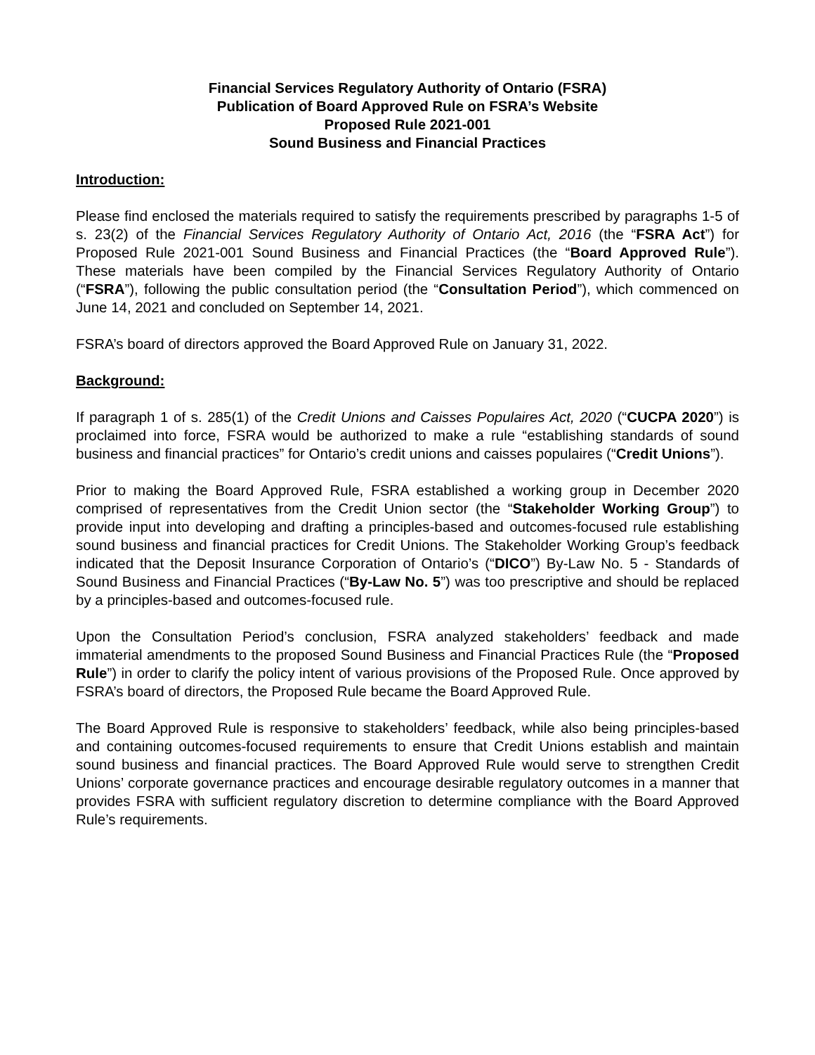Financial Services Regulatory Authority of Ontario (FSRA)
Publication of Board Approved Rule on FSRA’s Website
Proposed Rule 2021-001
Sound Business and Financial Practices
Introduction:
Please find enclosed the materials required to satisfy the requirements prescribed by paragraphs 1-5 of s. 23(2) of the Financial Services Regulatory Authority of Ontario Act, 2016 (the “FSRA Act”) for Proposed Rule 2021-001 Sound Business and Financial Practices (the “Board Approved Rule”). These materials have been compiled by the Financial Services Regulatory Authority of Ontario (“FSRA”), following the public consultation period (the “Consultation Period”), which commenced on June 14, 2021 and concluded on September 14, 2021.
FSRA’s board of directors approved the Board Approved Rule on January 31, 2022.
Background:
If paragraph 1 of s. 285(1) of the Credit Unions and Caisses Populaires Act, 2020 (“CUCPA 2020”) is proclaimed into force, FSRA would be authorized to make a rule “establishing standards of sound business and financial practices” for Ontario’s credit unions and caisses populaires (“Credit Unions”).
Prior to making the Board Approved Rule, FSRA established a working group in December 2020 comprised of representatives from the Credit Union sector (the “Stakeholder Working Group”) to provide input into developing and drafting a principles-based and outcomes-focused rule establishing sound business and financial practices for Credit Unions. The Stakeholder Working Group’s feedback indicated that the Deposit Insurance Corporation of Ontario’s (“DICO”) By-Law No. 5 - Standards of Sound Business and Financial Practices (“By-Law No. 5”) was too prescriptive and should be replaced by a principles-based and outcomes-focused rule.
Upon the Consultation Period’s conclusion, FSRA analyzed stakeholders’ feedback and made immaterial amendments to the proposed Sound Business and Financial Practices Rule (the “Proposed Rule”) in order to clarify the policy intent of various provisions of the Proposed Rule. Once approved by FSRA’s board of directors, the Proposed Rule became the Board Approved Rule.
The Board Approved Rule is responsive to stakeholders’ feedback, while also being principles-based and containing outcomes-focused requirements to ensure that Credit Unions establish and maintain sound business and financial practices. The Board Approved Rule would serve to strengthen Credit Unions’ corporate governance practices and encourage desirable regulatory outcomes in a manner that provides FSRA with sufficient regulatory discretion to determine compliance with the Board Approved Rule’s requirements.